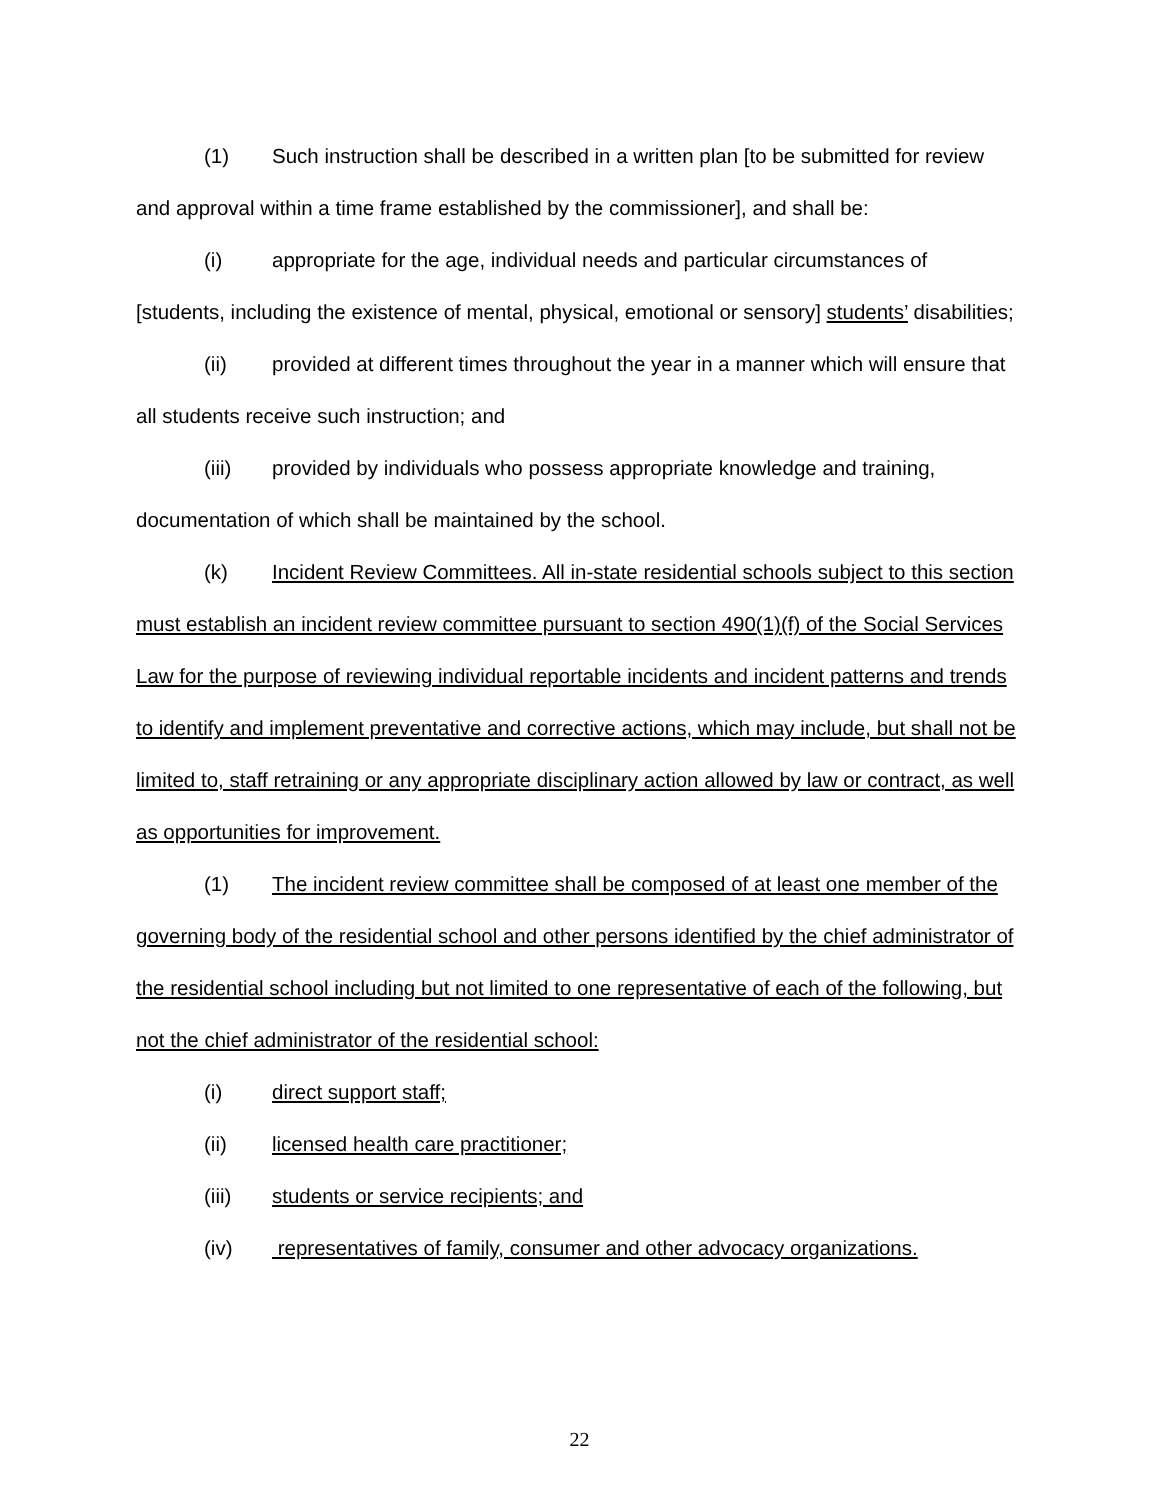(1) Such instruction shall be described in a written plan [to be submitted for review and approval within a time frame established by the commissioner], and shall be:
(i) appropriate for the age, individual needs and particular circumstances of [students, including the existence of mental, physical, emotional or sensory] students’ disabilities;
(ii) provided at different times throughout the year in a manner which will ensure that all students receive such instruction; and
(iii) provided by individuals who possess appropriate knowledge and training, documentation of which shall be maintained by the school.
(k) Incident Review Committees. All in-state residential schools subject to this section must establish an incident review committee pursuant to section 490(1)(f) of the Social Services Law for the purpose of reviewing individual reportable incidents and incident patterns and trends to identify and implement preventative and corrective actions, which may include, but shall not be limited to, staff retraining or any appropriate disciplinary action allowed by law or contract, as well as opportunities for improvement.
(1) The incident review committee shall be composed of at least one member of the governing body of the residential school and other persons identified by the chief administrator of the residential school including but not limited to one representative of each of the following, but not the chief administrator of the residential school:
(i) direct support staff;
(ii) licensed health care practitioner;
(iii) students or service recipients; and
(iv) representatives of family, consumer and other advocacy organizations.
22